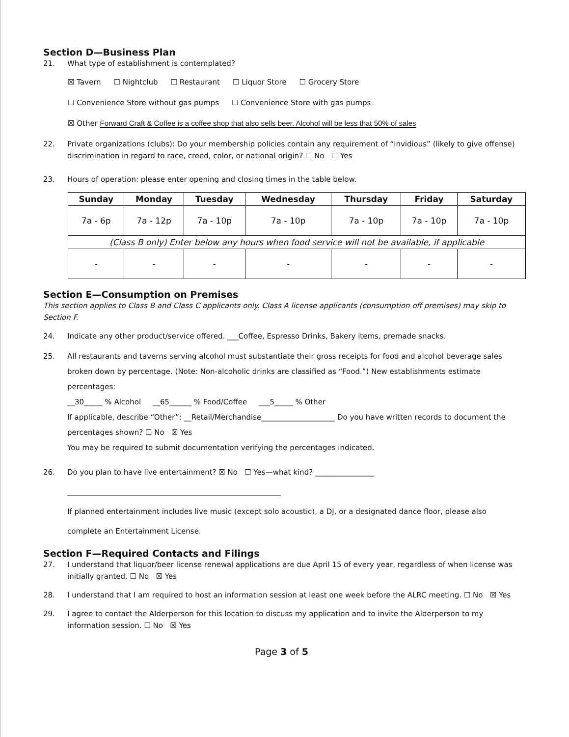Section D—Business Plan
21. What type of establishment is contemplated?
☒ Tavern ☐ Nightclub ☐ Restaurant ☐ Liquor Store ☐ Grocery Store
☐ Convenience Store without gas pumps ☐ Convenience Store with gas pumps
☒ Other Forward Craft & Coffee is a coffee shop that also sells beer. Alcohol will be less that 50% of sales
22. Private organizations (clubs): Do your membership policies contain any requirement of “invidious” (likely to give offense) discrimination in regard to race, creed, color, or national origin? ☐ No ☐ Yes
23. Hours of operation: please enter opening and closing times in the table below.
| Sunday | Monday | Tuesday | Wednesday | Thursday | Friday | Saturday |
| --- | --- | --- | --- | --- | --- | --- |
| 7a - 6p | 7a - 12p | 7a - 10p | 7a - 10p | 7a - 10p | 7a - 10p | 7a - 10p |
| (Class B only) Enter below any hours when food service will not be available, if applicable | | | | | | |
| - | - | - | - | - | - | - |
Section E—Consumption on Premises
This section applies to Class B and Class C applicants only. Class A license applicants (consumption off premises) may skip to Section F.
24. Indicate any other product/service offered. ___Coffee, Espresso Drinks, Bakery items, premade snacks.
25. All restaurants and taverns serving alcohol must substantiate their gross receipts for food and alcohol beverage sales broken down by percentage. (Note: Non-alcoholic drinks are classified as “Food.”) New establishments estimate percentages:
__30_____ % Alcohol __65______ % Food/Coffee ___5_____ % Other
If applicable, describe “Other”: __Retail/Merchandise____________________ Do you have written records to document the percentages shown? ☐ No ☒ Yes
You may be required to submit documentation verifying the percentages indicated.
26. Do you plan to have live entertainment? ☒ No ☐ Yes—what kind? ________________
__________________________________________________________
If planned entertainment includes live music (except solo acoustic), a DJ, or a designated dance floor, please also complete an Entertainment License.
Section F—Required Contacts and Filings
27. I understand that liquor/beer license renewal applications are due April 15 of every year, regardless of when license was initially granted. ☐ No ☒ Yes
28. I understand that I am required to host an information session at least one week before the ALRC meeting. ☐ No ☒ Yes
29. I agree to contact the Alderperson for this location to discuss my application and to invite the Alderperson to my information session. ☐ No ☒ Yes
Page 3 of 5